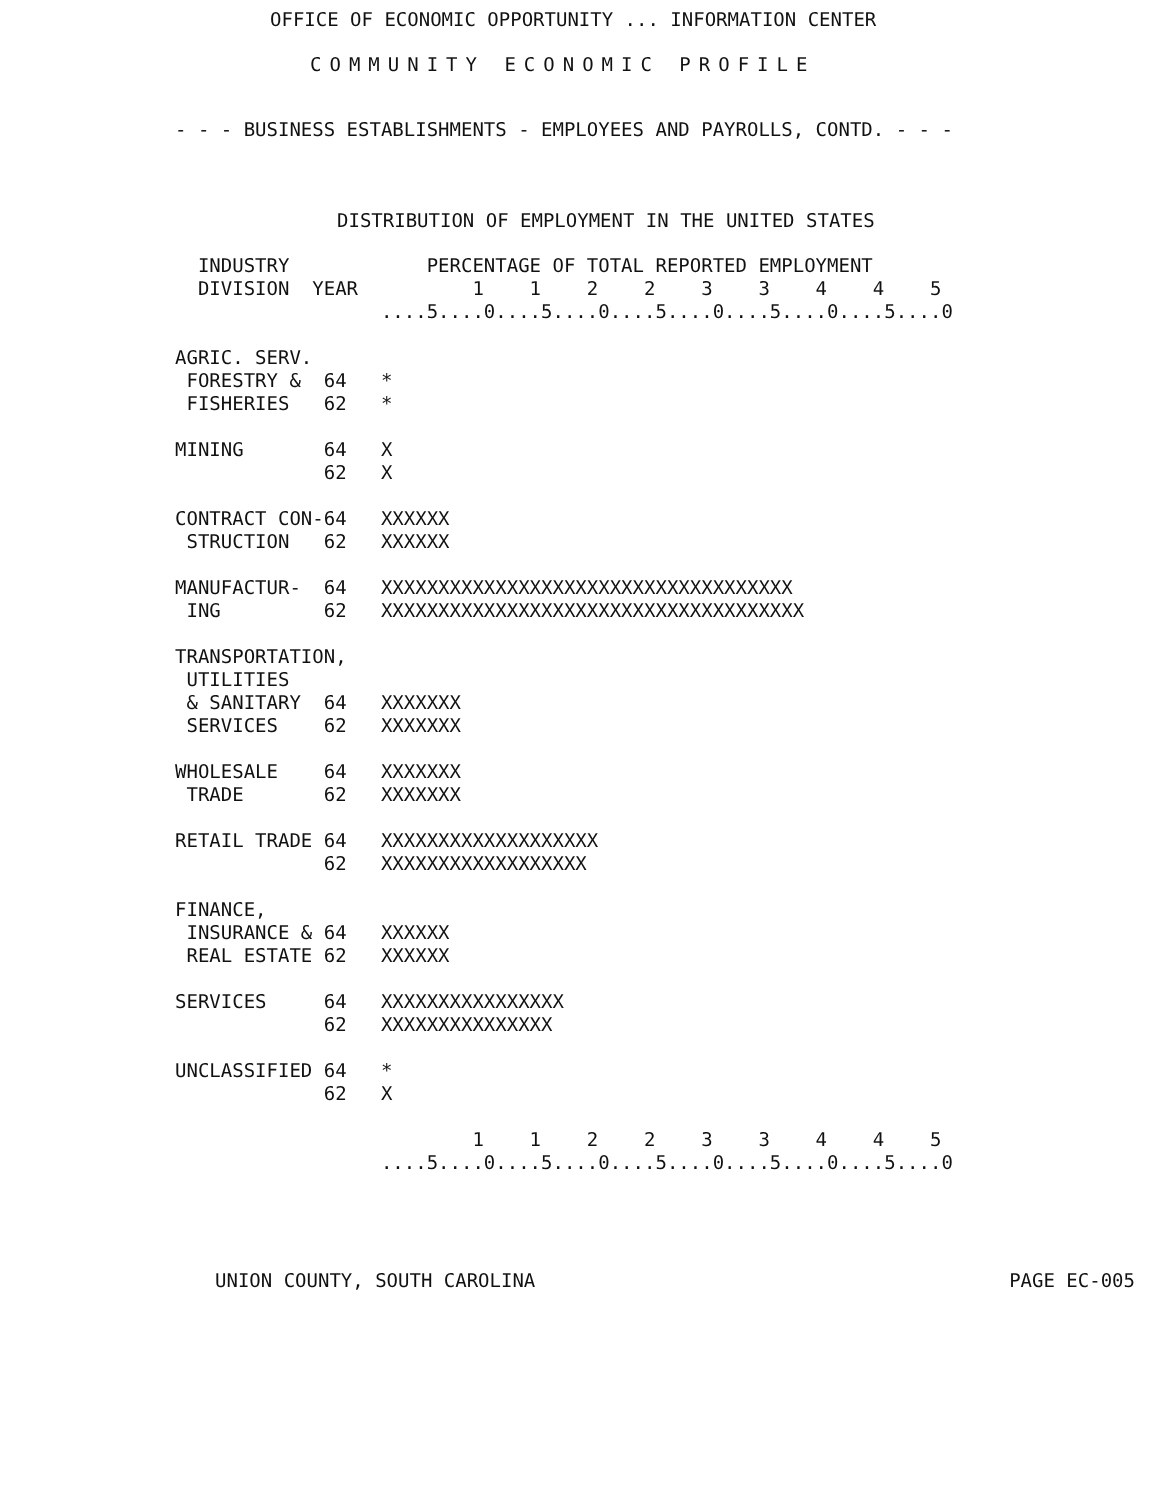OFFICE OF ECONOMIC OPPORTUNITY ... INFORMATION CENTER
COMMUNITY ECONOMIC PROFILE
- - - BUSINESS ESTABLISHMENTS - EMPLOYEES AND PAYROLLS, CONTD. - - -
DISTRIBUTION OF EMPLOYMENT IN THE UNITED STATES
  INDUSTRY            PERCENTAGE OF TOTAL REPORTED EMPLOYMENT
  DIVISION  YEAR          1    1    2    2    3    3    4    4    5
                  ....5....0....5....0....5....0....5....0....5....0

AGRIC. SERV.
 FORESTRY &  64   *
 FISHERIES   62   *

MINING       64   X
             62   X

CONTRACT CON-64   XXXXXX
 STRUCTION   62   XXXXXX

MANUFACTUR-  64   XXXXXXXXXXXXXXXXXXXXXXXXXXXXXXXXXXXX
 ING         62   XXXXXXXXXXXXXXXXXXXXXXXXXXXXXXXXXXXXX

TRANSPORTATION,
 UTILITIES
 & SANITARY  64   XXXXXXX
 SERVICES    62   XXXXXXX

WHOLESALE    64   XXXXXXX
 TRADE       62   XXXXXXX

RETAIL TRADE 64   XXXXXXXXXXXXXXXXXXX
             62   XXXXXXXXXXXXXXXXXX

FINANCE,
 INSURANCE & 64   XXXXXX
 REAL ESTATE 62   XXXXXX

SERVICES     64   XXXXXXXXXXXXXXXX
             62   XXXXXXXXXXXXXXX

UNCLASSIFIED 64   *
             62   X

                          1    1    2    2    3    3    4    4    5
                  ....5....0....5....0....5....0....5....0....5....0
UNION COUNTY, SOUTH CAROLINA PAGE EC-005